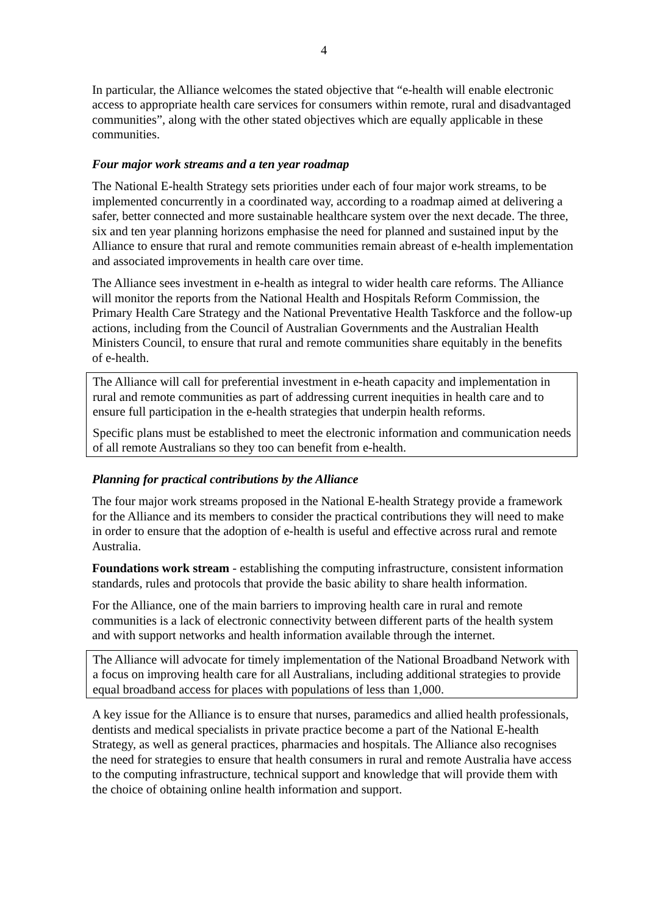4
In particular, the Alliance welcomes the stated objective that “e-health will enable electronic access to appropriate health care services for consumers within remote, rural and disadvantaged communities”, along with the other stated objectives which are equally applicable in these communities.
Four major work streams and a ten year roadmap
The National E-health Strategy sets priorities under each of four major work streams, to be implemented concurrently in a coordinated way, according to a roadmap aimed at delivering a safer, better connected and more sustainable healthcare system over the next decade. The three, six and ten year planning horizons emphasise the need for planned and sustained input by the Alliance to ensure that rural and remote communities remain abreast of e-health implementation and associated improvements in health care over time.
The Alliance sees investment in e-health as integral to wider health care reforms. The Alliance will monitor the reports from the National Health and Hospitals Reform Commission, the Primary Health Care Strategy and the National Preventative Health Taskforce and the follow-up actions, including from the Council of Australian Governments and the Australian Health Ministers Council, to ensure that rural and remote communities share equitably in the benefits of e-health.
The Alliance will call for preferential investment in e-heath capacity and implementation in rural and remote communities as part of addressing current inequities in health care and to ensure full participation in the e-health strategies that underpin health reforms.
Specific plans must be established to meet the electronic information and communication needs of all remote Australians so they too can benefit from e-health.
Planning for practical contributions by the Alliance
The four major work streams proposed in the National E-health Strategy provide a framework for the Alliance and its members to consider the practical contributions they will need to make in order to ensure that the adoption of e-health is useful and effective across rural and remote Australia.
Foundations work stream - establishing the computing infrastructure, consistent information standards, rules and protocols that provide the basic ability to share health information.
For the Alliance, one of the main barriers to improving health care in rural and remote communities is a lack of electronic connectivity between different parts of the health system and with support networks and health information available through the internet.
The Alliance will advocate for timely implementation of the National Broadband Network with a focus on improving health care for all Australians, including additional strategies to provide equal broadband access for places with populations of less than 1,000.
A key issue for the Alliance is to ensure that nurses, paramedics and allied health professionals, dentists and medical specialists in private practice become a part of the National E-health Strategy, as well as general practices, pharmacies and hospitals. The Alliance also recognises the need for strategies to ensure that health consumers in rural and remote Australia have access to the computing infrastructure, technical support and knowledge that will provide them with the choice of obtaining online health information and support.